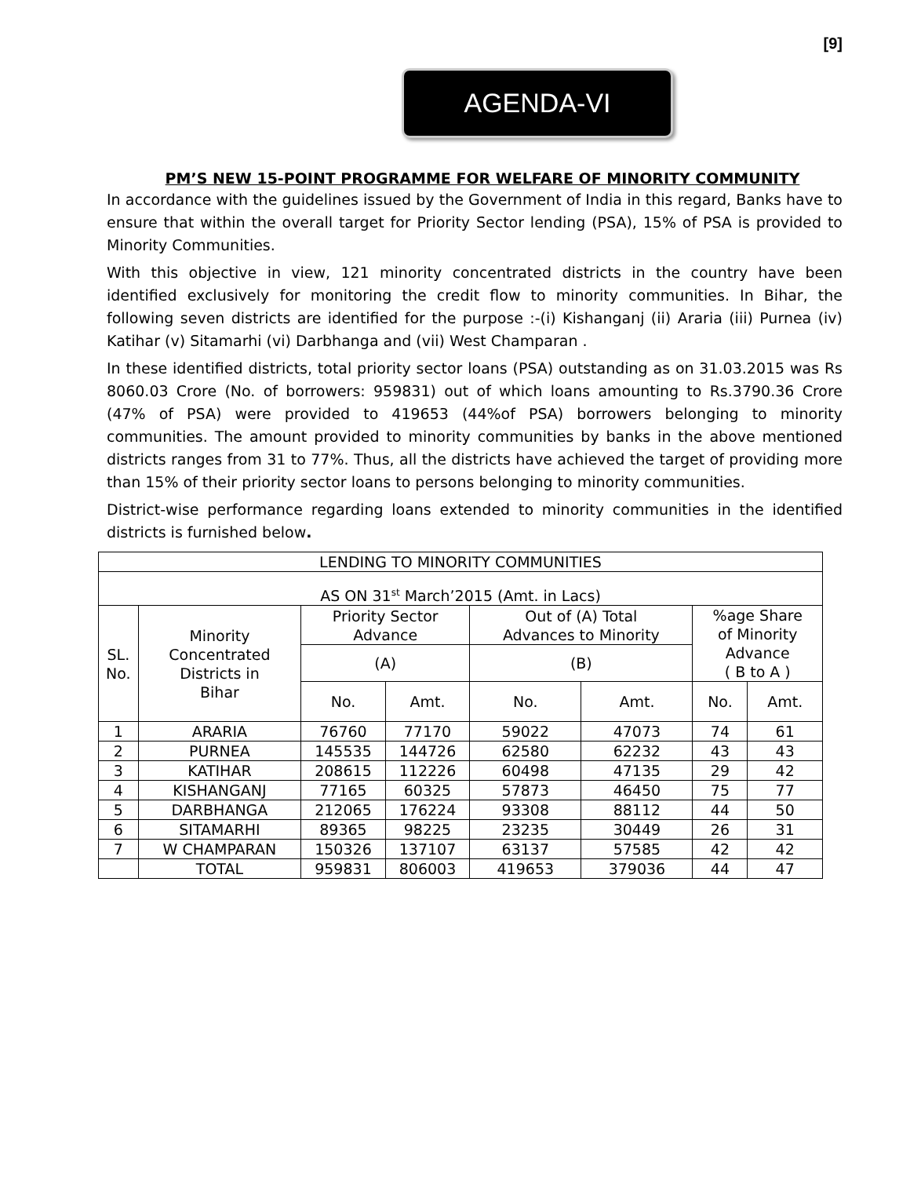[9]
AGENDA-VI
PM’S NEW 15-POINT PROGRAMME FOR WELFARE OF MINORITY COMMUNITY
In accordance with the guidelines issued by the Government of India in this regard, Banks have to ensure that within the overall target for Priority Sector lending (PSA), 15% of PSA is provided to Minority Communities.
With this objective in view, 121 minority concentrated districts in the country have been identified exclusively for monitoring the credit flow to minority communities. In Bihar, the following seven districts are identified for the purpose :-(i) Kishanganj (ii) Araria (iii) Purnea (iv) Katihar (v) Sitamarhi (vi) Darbhanga and (vii) West Champaran .
In these identified districts, total priority sector loans (PSA) outstanding as on 31.03.2015 was Rs 8060.03 Crore (No. of borrowers: 959831) out of which loans amounting to Rs.3790.36 Crore (47% of PSA) were provided to 419653 (44%of PSA) borrowers belonging to minority communities. The amount provided to minority communities by banks in the above mentioned districts ranges from 31 to 77%. Thus, all the districts have achieved the target of providing more than 15% of their priority sector loans to persons belonging to minority communities.
District-wise performance regarding loans extended to minority communities in the identified districts is furnished below.
| LENDING TO MINORITY COMMUNITIES | | | | | | | |
| --- | --- | --- | --- | --- | --- | --- | --- |
| AS ON 31<sup>st</sup> March’2015 (Amt. in Lacs) | | | | | | | |
| SL. No. | Minority Concentrated Districts in Bihar | Priority Sector Advance | | Out of (A) Total Advances to Minority | | %age Share of Minority Advance ( B to A ) | |
| | | (A) | | (B) | | | |
| | | No. | Amt. | No. | Amt. | No. | Amt. |
| 1 | ARARIA | 76760 | 77170 | 59022 | 47073 | 74 | 61 |
| 2 | PURNEA | 145535 | 144726 | 62580 | 62232 | 43 | 43 |
| 3 | KATIHAR | 208615 | 112226 | 60498 | 47135 | 29 | 42 |
| 4 | KISHANGANJ | 77165 | 60325 | 57873 | 46450 | 75 | 77 |
| 5 | DARBHANGA | 212065 | 176224 | 93308 | 88112 | 44 | 50 |
| 6 | SITAMARHI | 89365 | 98225 | 23235 | 30449 | 26 | 31 |
| 7 | W CHAMPARAN | 150326 | 137107 | 63137 | 57585 | 42 | 42 |
| | TOTAL | 959831 | 806003 | 419653 | 379036 | 44 | 47 |